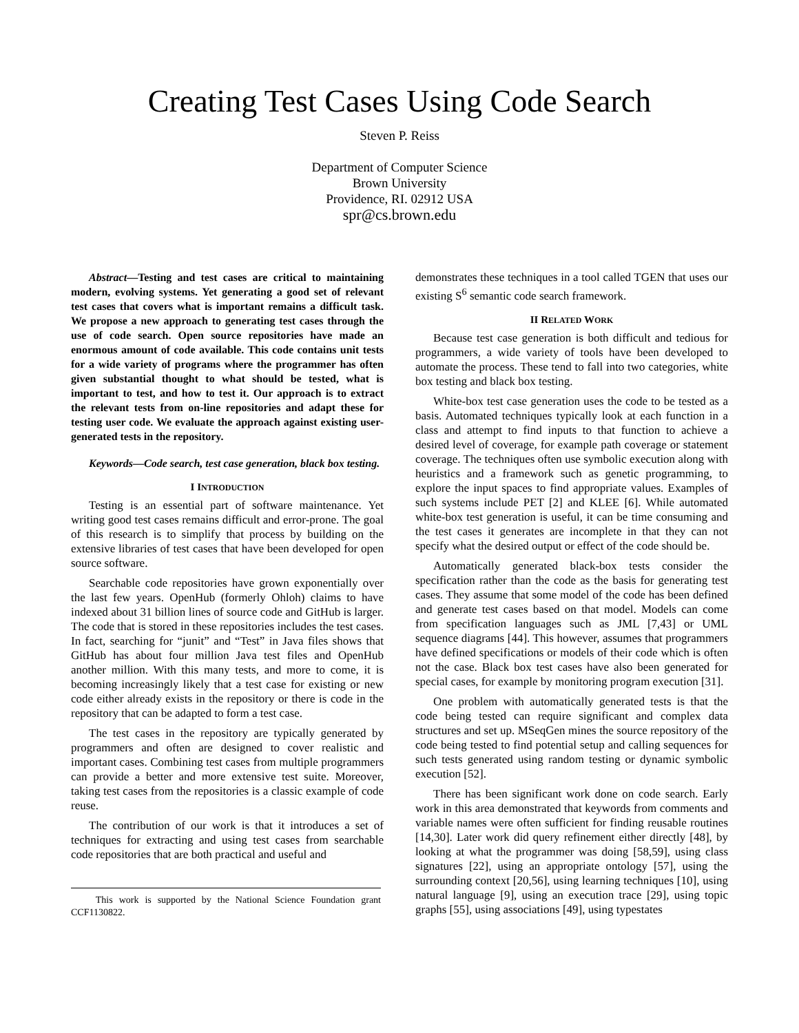Creating Test Cases Using Code Search
Steven P. Reiss
Department of Computer Science
Brown University
Providence, RI. 02912 USA
spr@cs.brown.edu
Abstract—Testing and test cases are critical to maintaining modern, evolving systems. Yet generating a good set of relevant test cases that covers what is important remains a difficult task. We propose a new approach to generating test cases through the use of code search. Open source repositories have made an enormous amount of code available. This code contains unit tests for a wide variety of programs where the programmer has often given substantial thought to what should be tested, what is important to test, and how to test it. Our approach is to extract the relevant tests from on-line repositories and adapt these for testing user code. We evaluate the approach against existing user-generated tests in the repository.
Keywords—Code search, test case generation, black box testing.
I INTRODUCTION
Testing is an essential part of software maintenance. Yet writing good test cases remains difficult and error-prone. The goal of this research is to simplify that process by building on the extensive libraries of test cases that have been developed for open source software.
Searchable code repositories have grown exponentially over the last few years. OpenHub (formerly Ohloh) claims to have indexed about 31 billion lines of source code and GitHub is larger. The code that is stored in these repositories includes the test cases. In fact, searching for “junit” and “Test” in Java files shows that GitHub has about four million Java test files and OpenHub another million. With this many tests, and more to come, it is becoming increasingly likely that a test case for existing or new code either already exists in the repository or there is code in the repository that can be adapted to form a test case.
The test cases in the repository are typically generated by programmers and often are designed to cover realistic and important cases. Combining test cases from multiple programmers can provide a better and more extensive test suite. Moreover, taking test cases from the repositories is a classic example of code reuse.
The contribution of our work is that it introduces a set of techniques for extracting and using test cases from searchable code repositories that are both practical and useful and
This work is supported by the National Science Foundation grant CCF1130822.
demonstrates these techniques in a tool called TGEN that uses our existing S<sup>6</sup> semantic code search framework.
II RELATED WORK
Because test case generation is both difficult and tedious for programmers, a wide variety of tools have been developed to automate the process. These tend to fall into two categories, white box testing and black box testing.
White-box test case generation uses the code to be tested as a basis. Automated techniques typically look at each function in a class and attempt to find inputs to that function to achieve a desired level of coverage, for example path coverage or statement coverage. The techniques often use symbolic execution along with heuristics and a framework such as genetic programming, to explore the input spaces to find appropriate values. Examples of such systems include PET [2] and KLEE [6]. While automated white-box test generation is useful, it can be time consuming and the test cases it generates are incomplete in that they can not specify what the desired output or effect of the code should be.
Automatically generated black-box tests consider the specification rather than the code as the basis for generating test cases. They assume that some model of the code has been defined and generate test cases based on that model. Models can come from specification languages such as JML [7,43] or UML sequence diagrams [44]. This however, assumes that programmers have defined specifications or models of their code which is often not the case. Black box test cases have also been generated for special cases, for example by monitoring program execution [31].
One problem with automatically generated tests is that the code being tested can require significant and complex data structures and set up. MSeqGen mines the source repository of the code being tested to find potential setup and calling sequences for such tests generated using random testing or dynamic symbolic execution [52].
There has been significant work done on code search. Early work in this area demonstrated that keywords from comments and variable names were often sufficient for finding reusable routines [14,30]. Later work did query refinement either directly [48], by looking at what the programmer was doing [58,59], using class signatures [22], using an appropriate ontology [57], using the surrounding context [20,56], using learning techniques [10], using natural language [9], using an execution trace [29], using topic graphs [55], using associations [49], using typestates